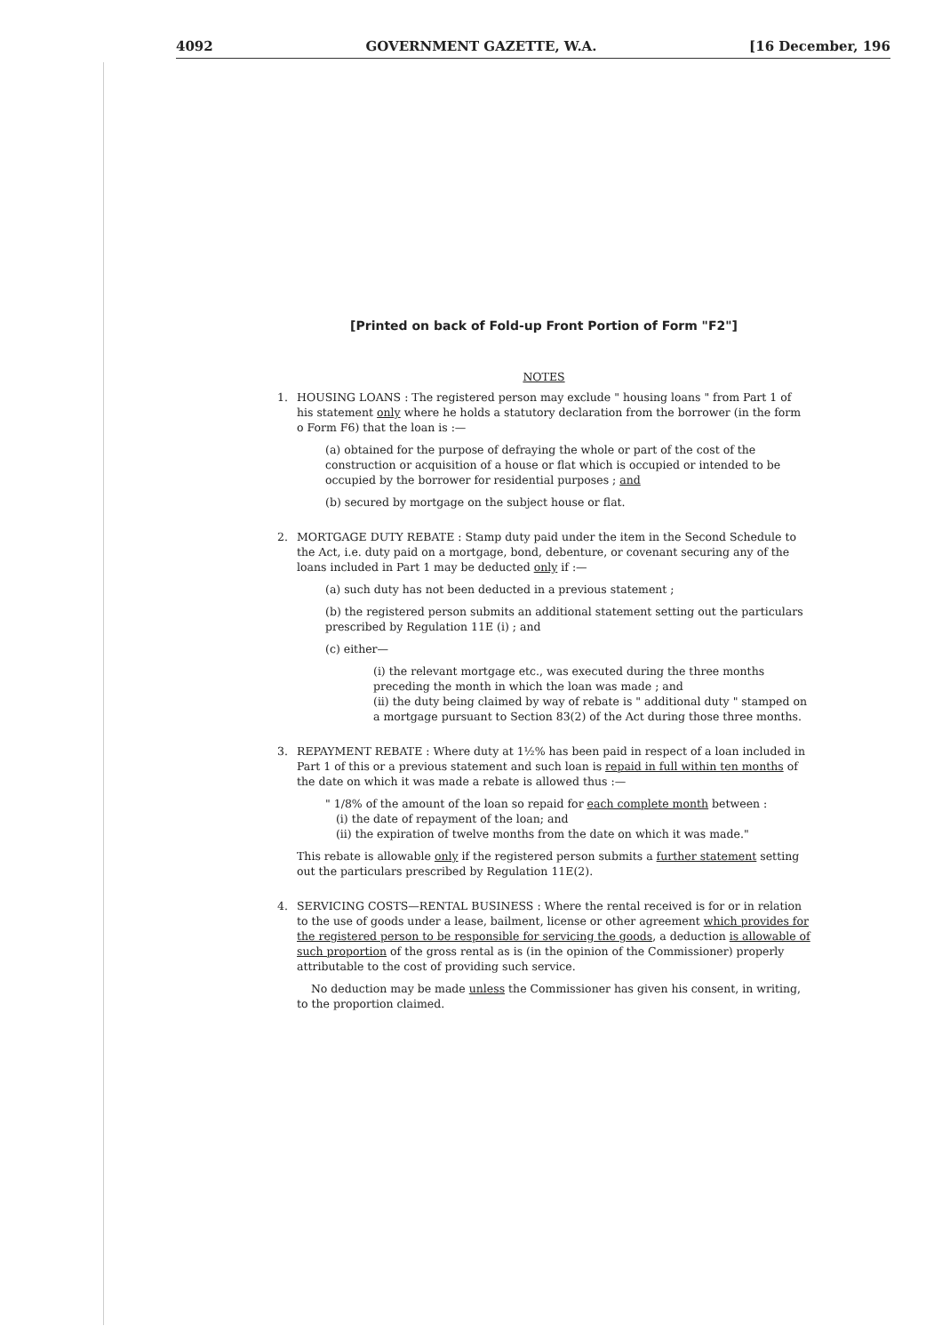4092 GOVERNMENT GAZETTE, W.A. [16 December, 196
[Printed on back of Fold-up Front Portion of Form "F2"]
NOTES
1. HOUSING LOANS : The registered person may exclude " housing loans " from Part 1 of his statement only where he holds a statutory declaration from the borrower (in the form o Form F6) that the loan is :—
(a) obtained for the purpose of defraying the whole or part of the cost of the construction or acquisition of a house or flat which is occupied or intended to be occupied by the borrower for residential purposes ; and
(b) secured by mortgage on the subject house or flat.
2. MORTGAGE DUTY REBATE : Stamp duty paid under the item in the Second Schedule to the Act, i.e. duty paid on a mortgage, bond, debenture, or covenant securing any of the loans included in Part 1 may be deducted only if :—
(a) such duty has not been deducted in a previous statement ;
(b) the registered person submits an additional statement setting out the particulars prescribed by Regulation 11E (i) ; and
(c) either—
(i) the relevant mortgage etc., was executed during the three months preceding the month in which the loan was made ; and
(ii) the duty being claimed by way of rebate is " additional duty " stamped on a mortgage pursuant to Section 83(2) of the Act during those three months.
3. REPAYMENT REBATE : Where duty at 1½% has been paid in respect of a loan included in Part 1 of this or a previous statement and such loan is repaid in full within ten months of the date on which it was made a rebate is allowed thus :—
" 1/8% of the amount of the loan so repaid for each complete month between :
(i) the date of repayment of the loan; and
(ii) the expiration of twelve months from the date on which it was made."
This rebate is allowable only if the registered person submits a further statement setting out the particulars prescribed by Regulation 11E(2).
4. SERVICING COSTS—RENTAL BUSINESS : Where the rental received is for or in relation to the use of goods under a lease, bailment, license or other agreement which provides for the registered person to be responsible for servicing the goods, a deduction is allowable of such proportion of the gross rental as is (in the opinion of the Commissioner) properly attributable to the cost of providing such service.
No deduction may be made unless the Commissioner has given his consent, in writing, to the proportion claimed.